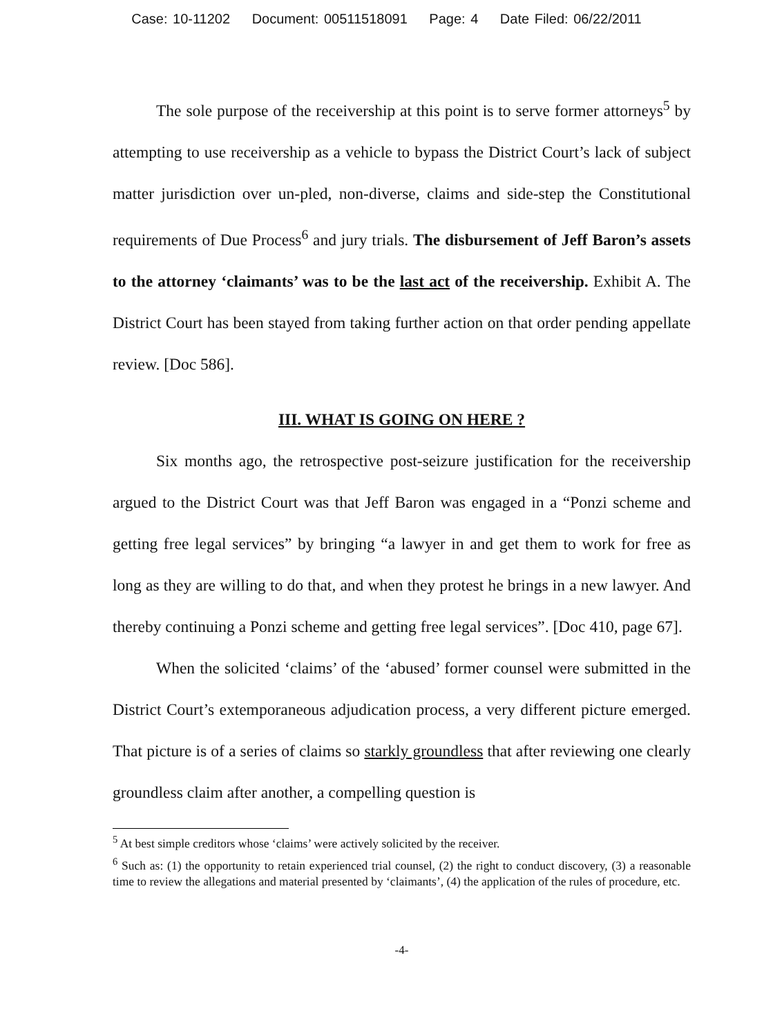Case: 10-11202 Document: 00511518091 Page: 4 Date Filed: 06/22/2011
The sole purpose of the receivership at this point is to serve former attorneys<sup>5</sup> by attempting to use receivership as a vehicle to bypass the District Court’s lack of subject matter jurisdiction over un-pled, non-diverse, claims and side-step the Constitutional requirements of Due Process<sup>6</sup> and jury trials. The disbursement of Jeff Baron’s assets to the attorney ‘claimants’ was to be the last act of the receivership. Exhibit A. The District Court has been stayed from taking further action on that order pending appellate review. [Doc 586].
III. WHAT IS GOING ON HERE ?
Six months ago, the retrospective post-seizure justification for the receivership argued to the District Court was that Jeff Baron was engaged in a “Ponzi scheme and getting free legal services” by bringing “a lawyer in and get them to work for free as long as they are willing to do that, and when they protest he brings in a new lawyer. And thereby continuing a Ponzi scheme and getting free legal services”. [Doc 410, page 67].
When the solicited ‘claims’ of the ‘abused’ former counsel were submitted in the District Court’s extemporaneous adjudication process, a very different picture emerged. That picture is of a series of claims so starkly groundless that after reviewing one clearly groundless claim after another, a compelling question is
<sup>5</sup> At best simple creditors whose ‘claims’ were actively solicited by the receiver.
<sup>6</sup> Such as: (1) the opportunity to retain experienced trial counsel, (2) the right to conduct discovery, (3) a reasonable time to review the allegations and material presented by ‘claimants’, (4) the application of the rules of procedure, etc.
-4-